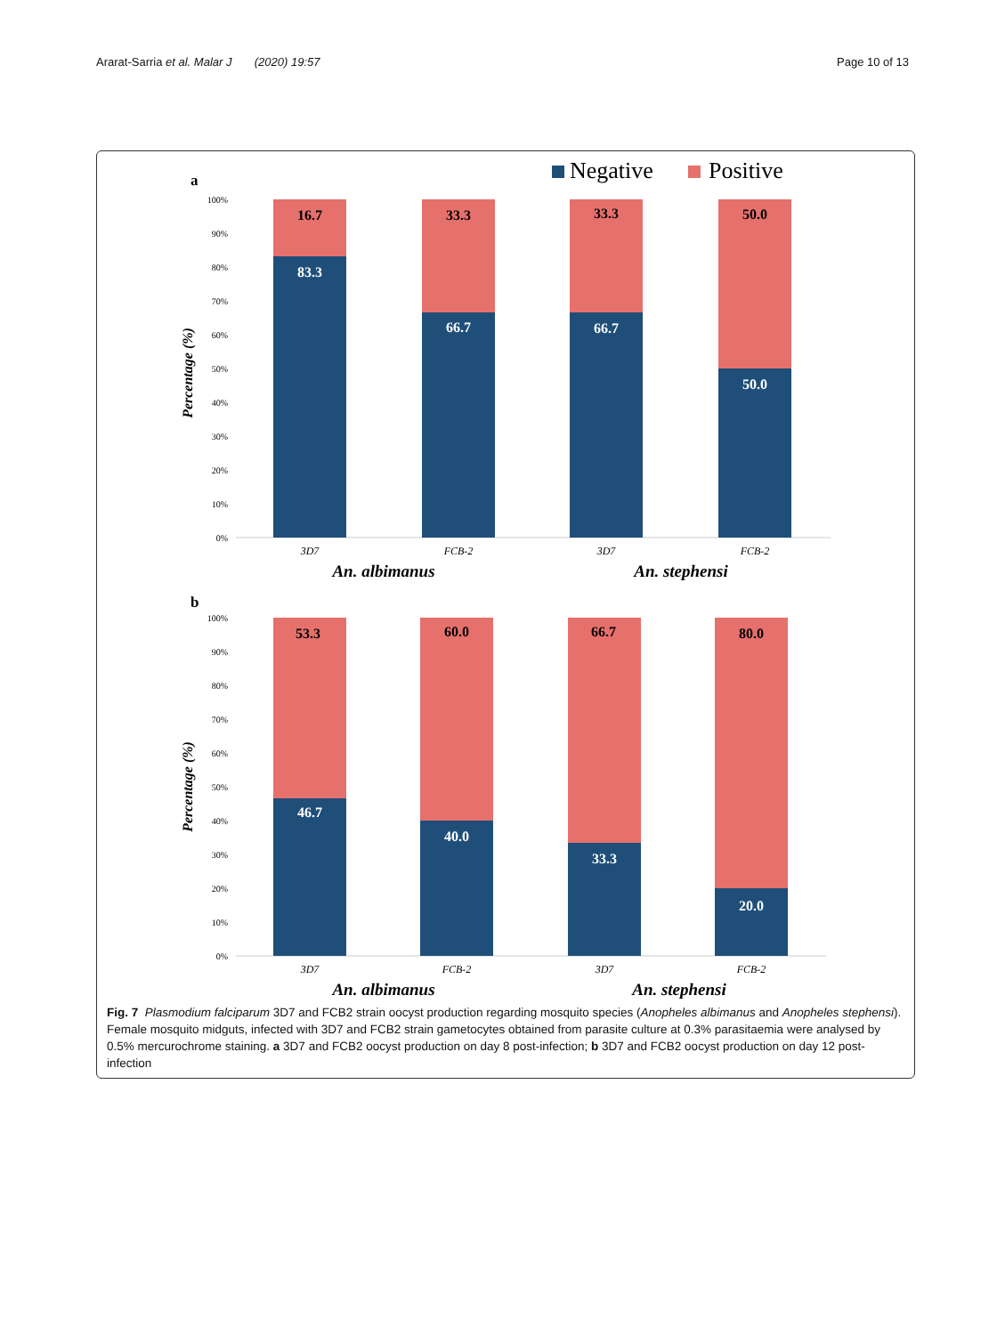Ararat-Sarria et al. Malar J (2020) 19:57 Page 10 of 13
Negative
Positive
a
100%
90%
80%
70%
60%
50%
40%
30%
20%
10%
0%
Percentage (%)
16.7
83.3
33.3
66.7
33.3
66.7
50.0
50.0
3D7
FCB-2
3D7
FCB-2
An. albimanus
An. stephensi
b
100%
90%
80%
70%
60%
50%
40%
30%
20%
10%
0%
Percentage (%)
53.3
46.7
60.0
40.0
66.7
33.3
80.0
20.0
3D7
FCB-2
3D7
FCB-2
An. albimanus
An. stephensi
Fig. 7 Plasmodium falciparum 3D7 and FCB2 strain oocyst production regarding mosquito species (Anopheles albimanus and Anopheles stephensi). Female mosquito midguts, infected with 3D7 and FCB2 strain gametocytes obtained from parasite culture at 0.3% parasitaemia were analysed by 0.5% mercurochrome staining. a 3D7 and FCB2 oocyst production on day 8 post-infection; b 3D7 and FCB2 oocyst production on day 12 post-infection